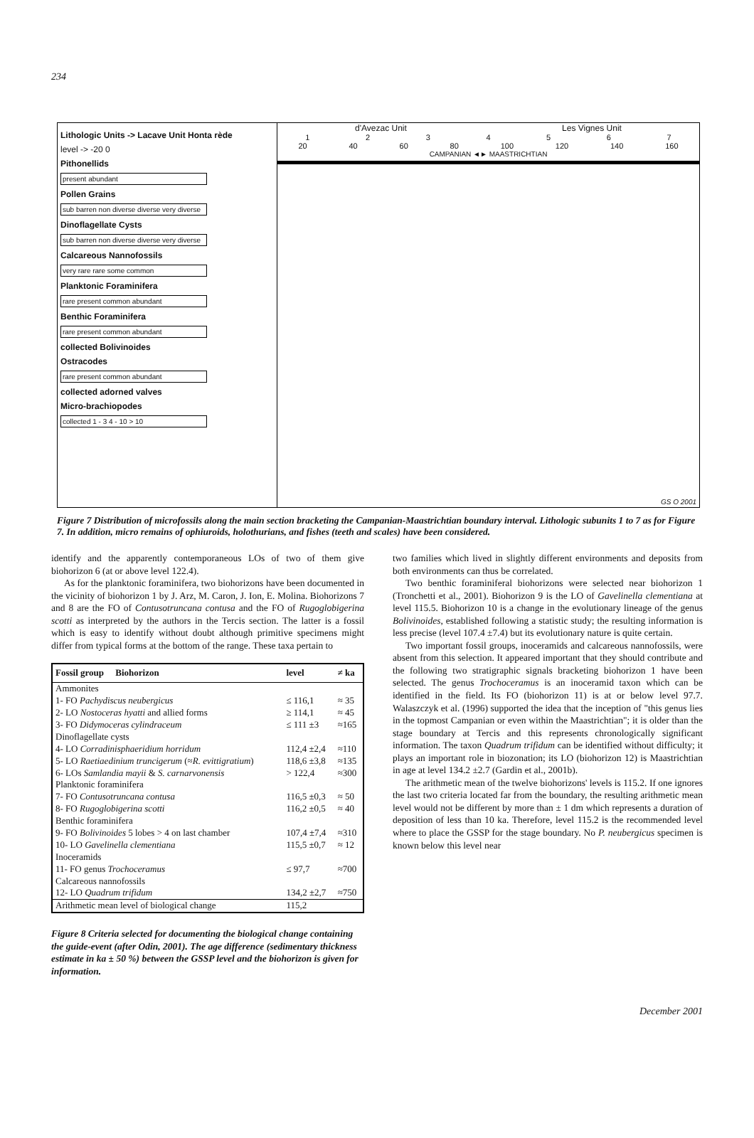234
Lithologic Units -> Lacave Unit Honta rède
level -> -20 0
Pithonellids
present abundant
Pollen Grains
sub barren non diverse diverse very diverse
Dinoflagellate Cysts
sub barren non diverse diverse very diverse
Calcareous Nannofossils
very rare rare some common
Planktonic Foraminifera
rare present common abundant
Benthic Foraminifera
rare present common abundant
collected Bolivinoides
Ostracodes
rare present common abundant
collected adorned valves
Micro-brachiopodes
collected 1 - 3 4 - 10 > 10
d'Avezac Unit Les Vignes Unit
1234567
20 40 60 80 100 120 140 160
CAMPANIAN ◄► MAASTRICHTIAN
GS O 2001
Figure 7 Distribution of microfossils along the main section bracketing the Campanian-Maastrichtian boundary interval. Lithologic subunits 1 to 7 as for Figure 7. In addition, micro remains of ophiuroids, holothurians, and fishes (teeth and scales) have been considered.
identify and the apparently contemporaneous LOs of two of them give biohorizon 6 (at or above level 122.4).
As for the planktonic foraminifera, two biohorizons have been documented in the vicinity of biohorizon 1 by J. Arz, M. Caron, J. Ion, E. Molina. Biohorizons 7 and 8 are the FO of Contusotruncana contusa and the FO of Rugoglobigerina scotti as interpreted by the authors in the Tercis section. The latter is a fossil which is easy to identify without doubt although primitive specimens might differ from typical forms at the bottom of the range. These taxa pertain to
| Fossil group Biohorizon | level | ≠ ka |
| --- | --- | --- |
| Ammonites | | |
| 1- FO Pachydiscus neubergicus | ≤ 116,1 | ≈ 35 |
| 2- LO Nostoceras hyatti and allied forms | ≥ 114,1 | ≈ 45 |
| 3- FO Didymoceras cylindraceum | ≤ 111 ±3 | ≈165 |
| Dinoflagellate cysts | | |
| 4- LO Corradinisphaeridium horridum | 112,4 ±2,4 | ≈110 |
| 5- LO Raetiaedinium truncigerum (≈ R. evittigratium ) | 118,6 ±3,8 | ≈135 |
| 6- LOs Samlandia mayii & S. carnarvonensis | > 122,4 | ≈300 |
| Planktonic foraminifera | | |
| 7- FO Contusotruncana contusa | 116,5 ±0,3 | ≈ 50 |
| 8- FO Rugoglobigerina scotti | 116,2 ±0,5 | ≈ 40 |
| Benthic foraminifera | | |
| 9- FO Bolivinoides 5 lobes > 4 on last chamber | 107,4 ±7,4 | ≈310 |
| 10- LO Gavelinella clementiana | 115,5 ±0,7 | ≈ 12 |
| Inoceramids | | |
| 11- FO genus Trochoceramus | ≤ 97,7 | ≈700 |
| Calcareous nannofossils | | |
| 12- LO Quadrum trifidum | 134,2 ±2,7 | ≈750 |
| Arithmetic mean level of biological change | 115,2 | |
Figure 8 Criteria selected for documenting the biological change containing the guide-event (after Odin, 2001). The age difference (sedimentary thickness estimate in ka ± 50 %) between the GSSP level and the biohorizon is given for information.
two families which lived in slightly different environments and deposits from both environments can thus be correlated.
Two benthic foraminiferal biohorizons were selected near biohorizon 1 (Tronchetti et al., 2001). Biohorizon 9 is the LO of Gavelinella clementiana at level 115.5. Biohorizon 10 is a change in the evolutionary lineage of the genus Bolivinoides, established following a statistic study; the resulting information is less precise (level 107.4 ±7.4) but its evolutionary nature is quite certain.
Two important fossil groups, inoceramids and calcareous nannofossils, were absent from this selection. It appeared important that they should contribute and the following two stratigraphic signals bracketing biohorizon 1 have been selected. The genus Trochoceramus is an inoceramid taxon which can be identified in the field. Its FO (biohorizon 11) is at or below level 97.7. Walaszczyk et al. (1996) supported the idea that the inception of "this genus lies in the topmost Campanian or even within the Maastrichtian"; it is older than the stage boundary at Tercis and this represents chronologically significant information. The taxon Quadrum trifidum can be identified without difficulty; it plays an important role in biozonation; its LO (biohorizon 12) is Maastrichtian in age at level 134.2 ±2.7 (Gardin et al., 2001b).
The arithmetic mean of the twelve biohorizons' levels is 115.2. If one ignores the last two criteria located far from the boundary, the resulting arithmetic mean level would not be different by more than ± 1 dm which represents a duration of deposition of less than 10 ka. Therefore, level 115.2 is the recommended level where to place the GSSP for the stage boundary. No P. neubergicus specimen is known below this level near
December 2001